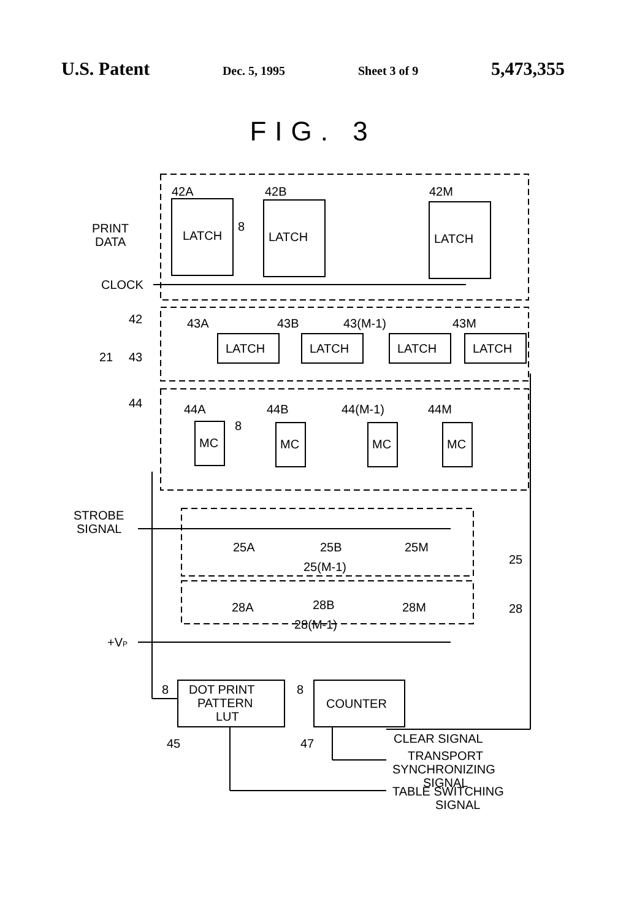U.S. Patent Dec. 5, 1995 Sheet 3 of 9 5,473,355
FIG. 3
LATCH
LATCH
LATCH
LATCH
LATCH
LATCH
LATCH
MC
MC
MC
MC
42A
42B
42M
PRINT
DATA
CLOCK
42
21
43
44
43A
43B
43(M-1)
43M
44A
44B
44(M-1)
44M
STROBE
SIGNAL
25A
25B
25(M-1)
25M
25
28A
28B
28(M-1)
28M
28
+VP
DOT PRINT
PATTERN
LUT
COUNTER
8
8
8
8
45
47
CLEAR SIGNAL
TRANSPORT
SYNCHRONIZING
SIGNAL
TABLE SWITCHING
SIGNAL